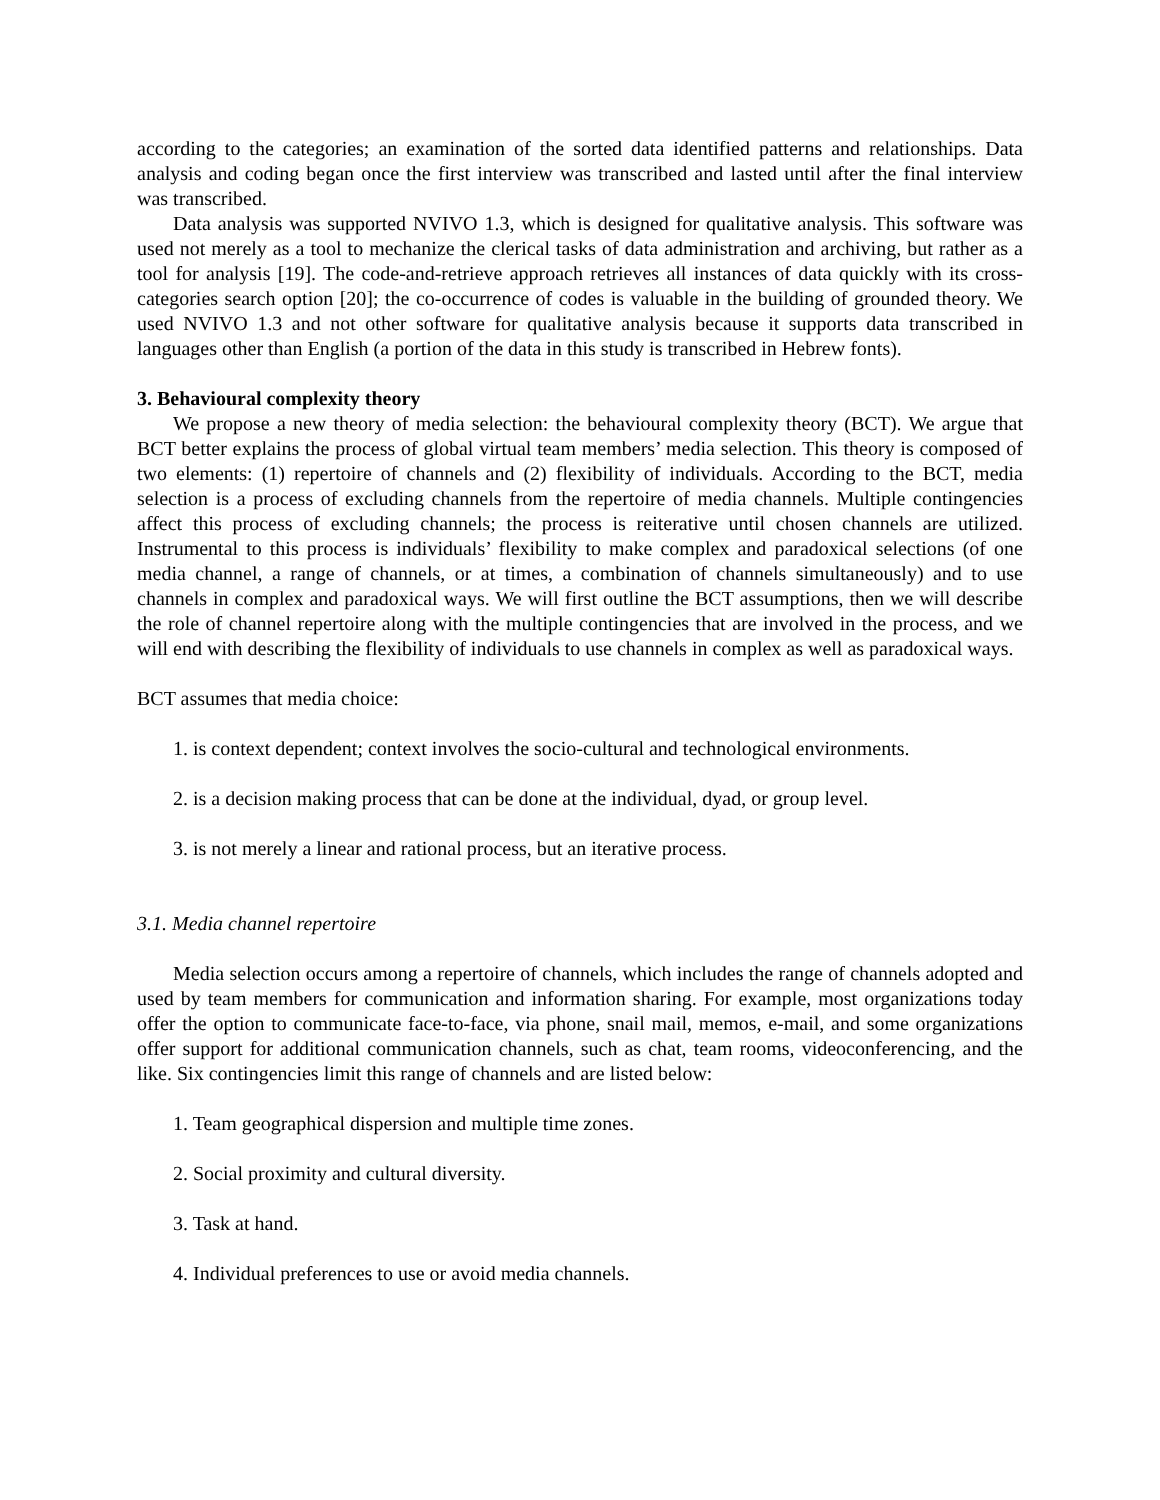according to the categories; an examination of the sorted data identified patterns and relationships. Data analysis and coding began once the first interview was transcribed and lasted until after the final interview was transcribed.
Data analysis was supported NVIVO 1.3, which is designed for qualitative analysis. This software was used not merely as a tool to mechanize the clerical tasks of data administration and archiving, but rather as a tool for analysis [19]. The code-and-retrieve approach retrieves all instances of data quickly with its cross-categories search option [20]; the co-occurrence of codes is valuable in the building of grounded theory. We used NVIVO 1.3 and not other software for qualitative analysis because it supports data transcribed in languages other than English (a portion of the data in this study is transcribed in Hebrew fonts).
3. Behavioural complexity theory
We propose a new theory of media selection: the behavioural complexity theory (BCT). We argue that BCT better explains the process of global virtual team members’ media selection. This theory is composed of two elements: (1) repertoire of channels and (2) flexibility of individuals. According to the BCT, media selection is a process of excluding channels from the repertoire of media channels. Multiple contingencies affect this process of excluding channels; the process is reiterative until chosen channels are utilized. Instrumental to this process is individuals’ flexibility to make complex and paradoxical selections (of one media channel, a range of channels, or at times, a combination of channels simultaneously) and to use channels in complex and paradoxical ways. We will first outline the BCT assumptions, then we will describe the role of channel repertoire along with the multiple contingencies that are involved in the process, and we will end with describing the flexibility of individuals to use channels in complex as well as paradoxical ways.
BCT assumes that media choice:
1. is context dependent; context involves the socio-cultural and technological environments.
2. is a decision making process that can be done at the individual, dyad, or group level.
3. is not merely a linear and rational process, but an iterative process.
3.1. Media channel repertoire
Media selection occurs among a repertoire of channels, which includes the range of channels adopted and used by team members for communication and information sharing. For example, most organizations today offer the option to communicate face-to-face, via phone, snail mail, memos, e-mail, and some organizations offer support for additional communication channels, such as chat, team rooms, videoconferencing, and the like. Six contingencies limit this range of channels and are listed below:
1. Team geographical dispersion and multiple time zones.
2. Social proximity and cultural diversity.
3. Task at hand.
4. Individual preferences to use or avoid media channels.